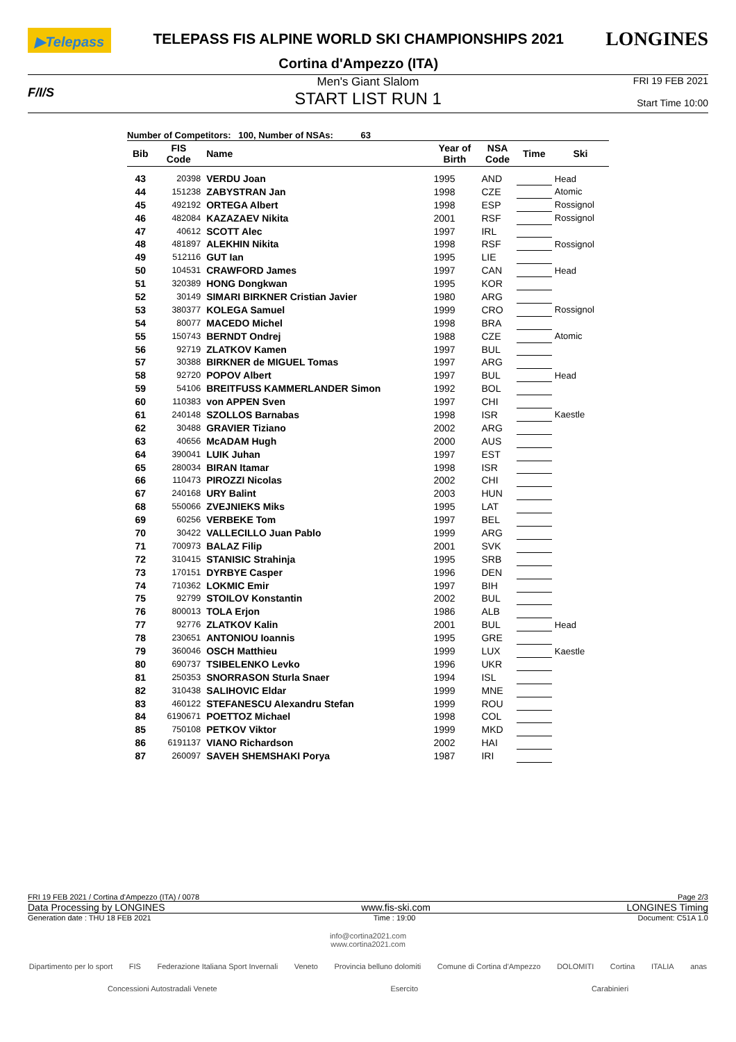▶Telepass
TELEPASS FIS ALPINE WORLD SKI CHAMPIONSHIPS 2021
Cortina d'Ampezzo (ITA)
LONGINES
F/I/S
Men's Giant Slalom
START LIST RUN 1
FRI 19 FEB 2021
Start Time 10:00
Number of Competitors: 100, Number of NSAs: 63
| Bib | FIS Code | Name | Year of Birth | NSA Code | Time | Ski |
| --- | --- | --- | --- | --- | --- | --- |
| 43 | 20398 | VERDU Joan | 1995 | AND | | Head |
| 44 | 151238 | ZABYSTRAN Jan | 1998 | CZE | | Atomic |
| 45 | 492192 | ORTEGA Albert | 1998 | ESP | | Rossignol |
| 46 | 482084 | KAZAZAEV Nikita | 2001 | RSF | | Rossignol |
| 47 | 40612 | SCOTT Alec | 1997 | IRL | | |
| 48 | 481897 | ALEKHIN Nikita | 1998 | RSF | | Rossignol |
| 49 | 512116 | GUT Ian | 1995 | LIE | | |
| 50 | 104531 | CRAWFORD James | 1997 | CAN | | Head |
| 51 | 320389 | HONG Dongkwan | 1995 | KOR | | |
| 52 | 30149 | SIMARI BIRKNER Cristian Javier | 1980 | ARG | | |
| 53 | 380377 | KOLEGA Samuel | 1999 | CRO | | Rossignol |
| 54 | 80077 | MACEDO Michel | 1998 | BRA | | |
| 55 | 150743 | BERNDT Ondrej | 1988 | CZE | | Atomic |
| 56 | 92719 | ZLATKOV Kamen | 1997 | BUL | | |
| 57 | 30388 | BIRKNER de MIGUEL Tomas | 1997 | ARG | | |
| 58 | 92720 | POPOV Albert | 1997 | BUL | | Head |
| 59 | 54106 | BREITFUSS KAMMERLANDER Simon | 1992 | BOL | | |
| 60 | 110383 | von APPEN Sven | 1997 | CHI | | |
| 61 | 240148 | SZOLLOS Barnabas | 1998 | ISR | | Kaestle |
| 62 | 30488 | GRAVIER Tiziano | 2002 | ARG | | |
| 63 | 40656 | McADAM Hugh | 2000 | AUS | | |
| 64 | 390041 | LUIK Juhan | 1997 | EST | | |
| 65 | 280034 | BIRAN Itamar | 1998 | ISR | | |
| 66 | 110473 | PIROZZI Nicolas | 2002 | CHI | | |
| 67 | 240168 | URY Balint | 2003 | HUN | | |
| 68 | 550066 | ZVEJNIEKS Miks | 1995 | LAT | | |
| 69 | 60256 | VERBEKE Tom | 1997 | BEL | | |
| 70 | 30422 | VALLECILLO Juan Pablo | 1999 | ARG | | |
| 71 | 700973 | BALAZ Filip | 2001 | SVK | | |
| 72 | 310415 | STANISIC Strahinja | 1995 | SRB | | |
| 73 | 170151 | DYRBYE Casper | 1996 | DEN | | |
| 74 | 710362 | LOKMIC Emir | 1997 | BIH | | |
| 75 | 92799 | STOILOV Konstantin | 2002 | BUL | | |
| 76 | 800013 | TOLA Erjon | 1986 | ALB | | |
| 77 | 92776 | ZLATKOV Kalin | 2001 | BUL | | Head |
| 78 | 230651 | ANTONIOU Ioannis | 1995 | GRE | | |
| 79 | 360046 | OSCH Matthieu | 1999 | LUX | | Kaestle |
| 80 | 690737 | TSIBELENKO Levko | 1996 | UKR | | |
| 81 | 250353 | SNORRASON Sturla Snaer | 1994 | ISL | | |
| 82 | 310438 | SALIHOVIC Eldar | 1999 | MNE | | |
| 83 | 460122 | STEFANESCU Alexandru Stefan | 1999 | ROU | | |
| 84 | 6190671 | POETTOZ Michael | 1998 | COL | | |
| 85 | 750108 | PETKOV Viktor | 1999 | MKD | | |
| 86 | 6191137 | VIANO Richardson | 2002 | HAI | | |
| 87 | 260097 | SAVEH SHEMSHAKI Porya | 1987 | IRI | | |
FRI 19 FEB 2021 / Cortina d'Ampezzo (ITA) / 0078 Page 2/3
Data Processing by LONGINES www.fis-ski.com LONGINES Timing
Generation date : THU 18 FEB 2021 Time : 19:00 Document: C51A 1.0
info@cortina2021.com
www.cortina2021.com
Dipartimento per lo sport FIS Federazione Italiana Sport Invernali Veneto Provincia belluno dolomiti Comune di Cortina d'Ampezzo DOLOMITI Cortina ITALIA anas Concessioni Autostradali Venete Esercito Carabinieri